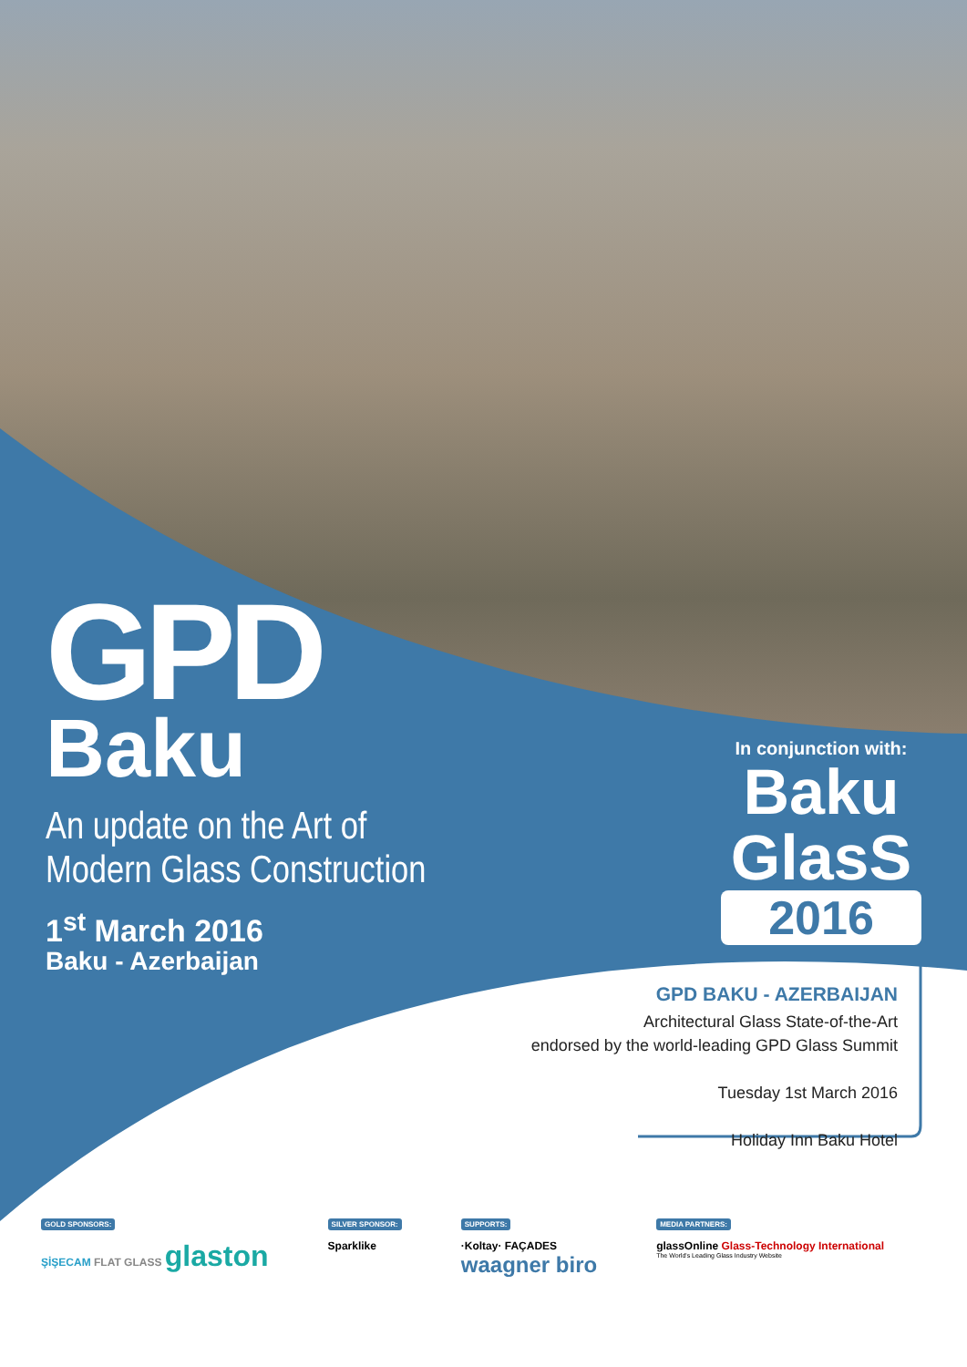GPD
Baku
An update on the Art of
Modern Glass Construction
1<sup>st</sup> March 2016
Baku - Azerbaijan
In conjunction with:
Baku
GlasS
2016
GPD BAKU - AZERBAIJAN
Architectural Glass State-of-the-Art
endorsed by the world-leading GPD Glass Summit
Tuesday 1st March 2016
Holiday Inn Baku Hotel
GOLD SPONSORS:
ŞİŞECAM FLAT GLASS glaston
SILVER SPONSOR:
Sparklike
SUPPORTS:
·Koltay· FAÇADES
waagner biro
MEDIA PARTNERS:
glassOnline Glass-Technology International
The World's Leading Glass Industry Website